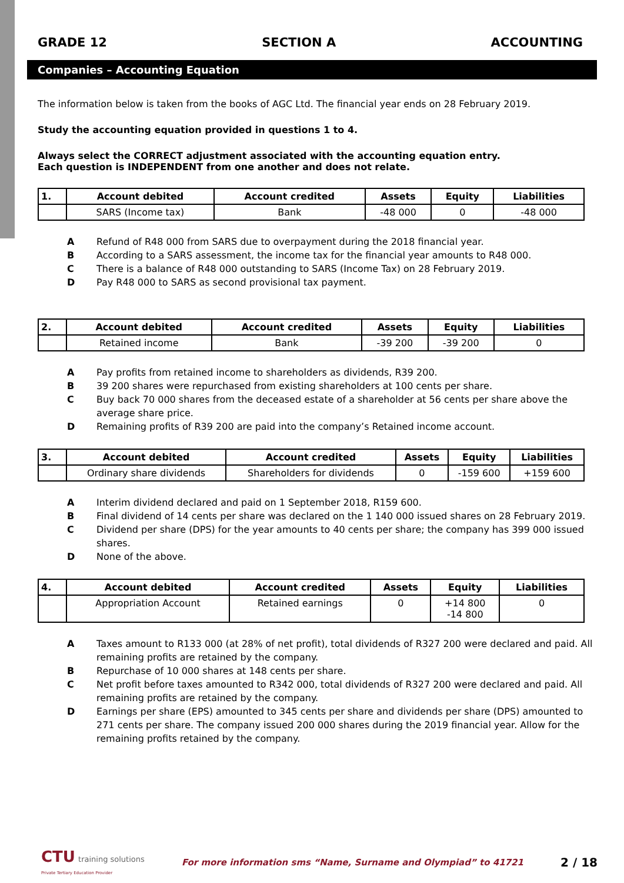GRADE 12 SECTION A ACCOUNTING
Companies – Accounting Equation
The information below is taken from the books of AGC Ltd. The financial year ends on 28 February 2019.
Study the accounting equation provided in questions 1 to 4.
Always select the CORRECT adjustment associated with the accounting equation entry.
Each question is INDEPENDENT from one another and does not relate.
| 1. | Account debited | Account credited | Assets | Equity | Liabilities |
| --- | --- | --- | --- | --- | --- |
| | SARS (Income tax) | Bank | -48 000 | 0 | -48 000 |
A Refund of R48 000 from SARS due to overpayment during the 2018 financial year.
B According to a SARS assessment, the income tax for the financial year amounts to R48 000.
C There is a balance of R48 000 outstanding to SARS (Income Tax) on 28 February 2019.
D Pay R48 000 to SARS as second provisional tax payment.
| 2. | Account debited | Account credited | Assets | Equity | Liabilities |
| --- | --- | --- | --- | --- | --- |
| | Retained income | Bank | -39 200 | -39 200 | 0 |
A Pay profits from retained income to shareholders as dividends, R39 200.
B 39 200 shares were repurchased from existing shareholders at 100 cents per share.
C Buy back 70 000 shares from the deceased estate of a shareholder at 56 cents per share above the average share price.
D Remaining profits of R39 200 are paid into the company’s Retained income account.
| 3. | Account debited | Account credited | Assets | Equity | Liabilities |
| --- | --- | --- | --- | --- | --- |
| | Ordinary share dividends | Shareholders for dividends | 0 | -159 600 | +159 600 |
A Interim dividend declared and paid on 1 September 2018, R159 600.
B Final dividend of 14 cents per share was declared on the 1 140 000 issued shares on 28 February 2019.
C Dividend per share (DPS) for the year amounts to 40 cents per share; the company has 399 000 issued shares.
D None of the above.
| 4. | Account debited | Account credited | Assets | Equity | Liabilities |
| --- | --- | --- | --- | --- | --- |
| | Appropriation Account | Retained earnings | 0 | +14 800 -14 800 | 0 |
A Taxes amount to R133 000 (at 28% of net profit), total dividends of R327 200 were declared and paid. All remaining profits are retained by the company.
B Repurchase of 10 000 shares at 148 cents per share.
C Net profit before taxes amounted to R342 000, total dividends of R327 200 were declared and paid. All remaining profits are retained by the company.
D Earnings per share (EPS) amounted to 345 cents per share and dividends per share (DPS) amounted to 271 cents per share. The company issued 200 000 shares during the 2019 financial year. Allow for the remaining profits retained by the company.
CTU training solutions
Private Tertiary Education Provider
For more information sms “Name, Surname and Olympiad” to 41721
2 / 18